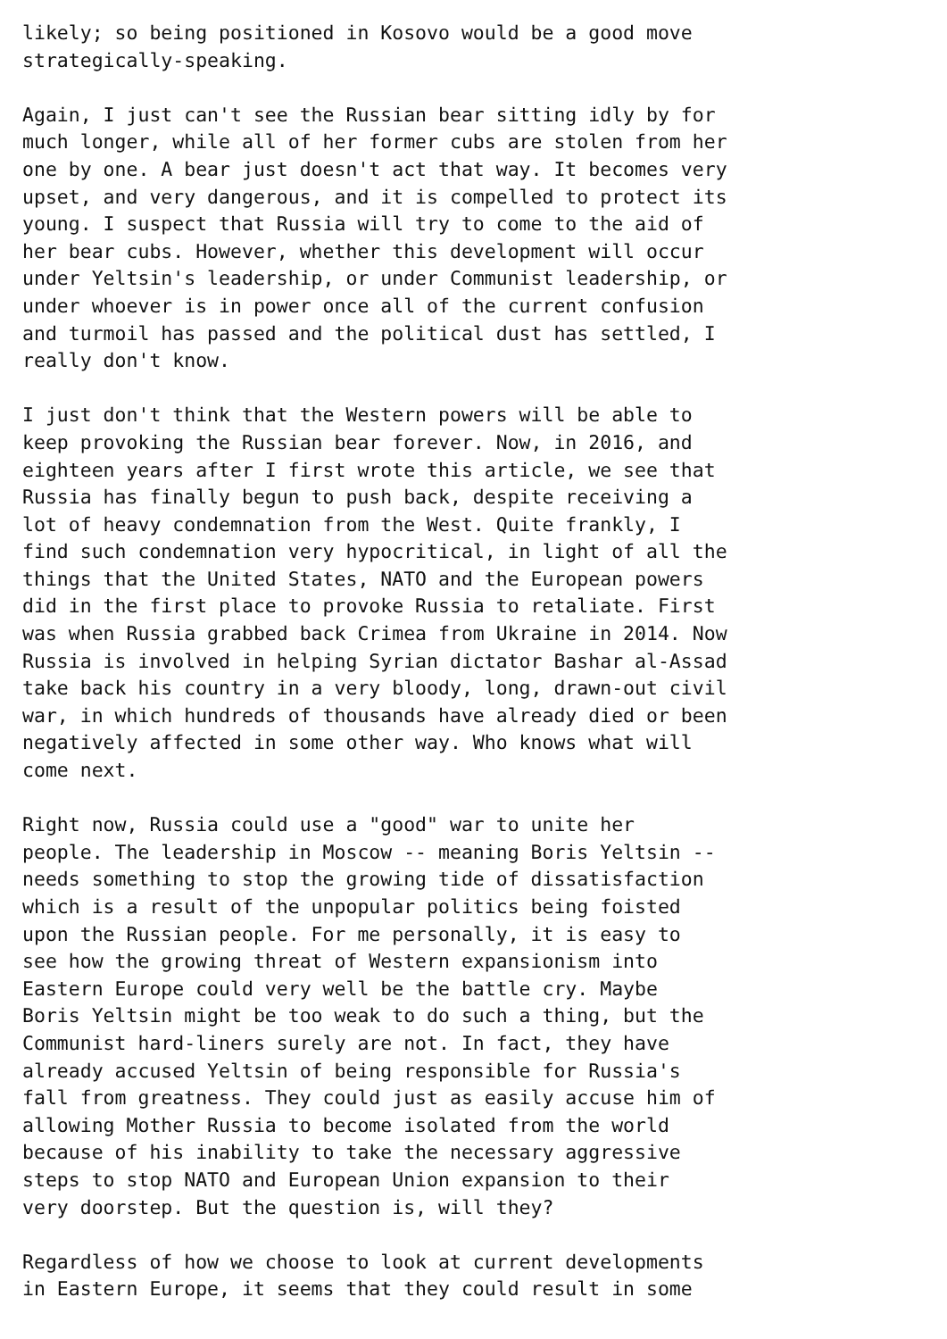likely; so being positioned in Kosovo would be a good move
strategically-speaking.

Again, I just can't see the Russian bear sitting idly by for
much longer, while all of her former cubs are stolen from her
one by one. A bear just doesn't act that way. It becomes very
upset, and very dangerous, and it is compelled to protect its
young. I suspect that Russia will try to come to the aid of
her bear cubs. However, whether this development will occur
under Yeltsin's leadership, or under Communist leadership, or
under whoever is in power once all of the current confusion
and turmoil has passed and the political dust has settled, I
really don't know.

I just don't think that the Western powers will be able to
keep provoking the Russian bear forever. Now, in 2016, and
eighteen years after I first wrote this article, we see that
Russia has finally begun to push back, despite receiving a
lot of heavy condemnation from the West. Quite frankly, I
find such condemnation very hypocritical, in light of all the
things that the United States, NATO and the European powers
did in the first place to provoke Russia to retaliate. First
was when Russia grabbed back Crimea from Ukraine in 2014. Now
Russia is involved in helping Syrian dictator Bashar al-Assad
take back his country in a very bloody, long, drawn-out civil
war, in which hundreds of thousands have already died or been
negatively affected in some other way. Who knows what will
come next.

Right now, Russia could use a "good" war to unite her
people. The leadership in Moscow -- meaning Boris Yeltsin --
needs something to stop the growing tide of dissatisfaction
which is a result of the unpopular politics being foisted
upon the Russian people. For me personally, it is easy to
see how the growing threat of Western expansionism into
Eastern Europe could very well be the battle cry. Maybe
Boris Yeltsin might be too weak to do such a thing, but the
Communist hard-liners surely are not. In fact, they have
already accused Yeltsin of being responsible for Russia's
fall from greatness. They could just as easily accuse him of
allowing Mother Russia to become isolated from the world
because of his inability to take the necessary aggressive
steps to stop NATO and European Union expansion to their
very doorstep. But the question is, will they?

Regardless of how we choose to look at current developments
in Eastern Europe, it seems that they could result in some